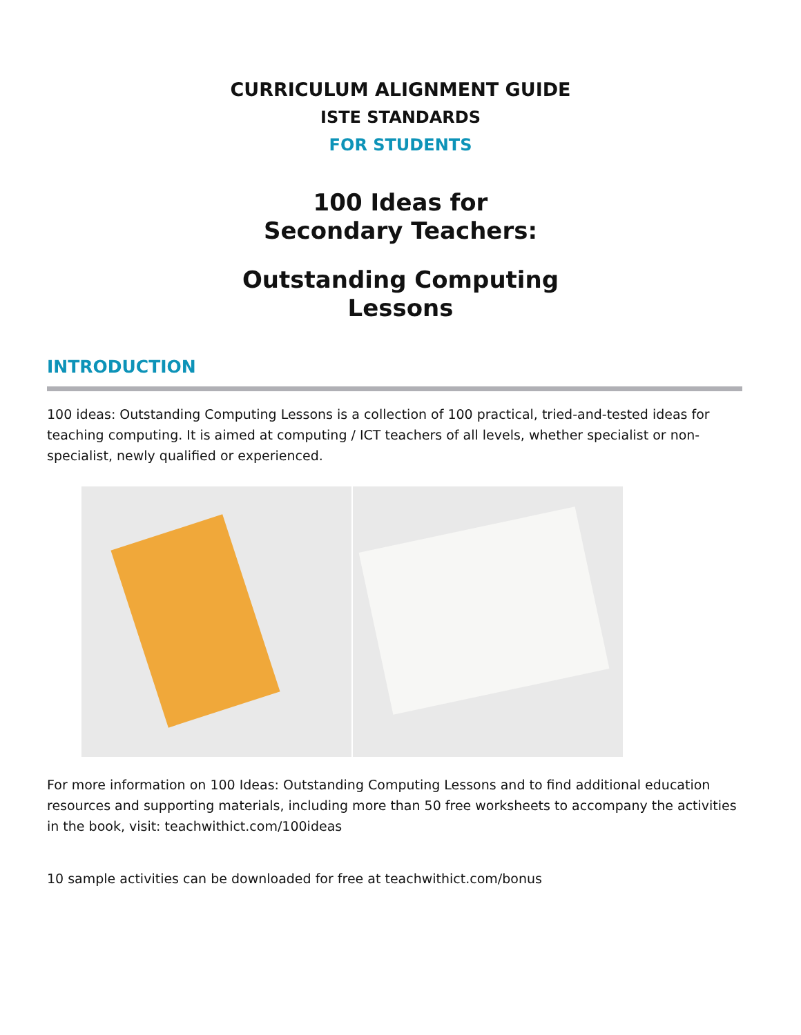CURRICULUM ALIGNMENT GUIDE
ISTE STANDARDS
FOR STUDENTS
100 Ideas for
Secondary Teachers:
Outstanding Computing
Lessons
INTRODUCTION
100 ideas: Outstanding Computing Lessons is a collection of 100 practical, tried-and-tested ideas for teaching computing. It is aimed at computing / ICT teachers of all levels, whether specialist or non-specialist, newly qualified or experienced.
For more information on 100 Ideas: Outstanding Computing Lessons and to find additional education resources and supporting materials, including more than 50 free worksheets to accompany the activities in the book, visit: teachwithict.com/100ideas
10 sample activities can be downloaded for free at teachwithict.com/bonus